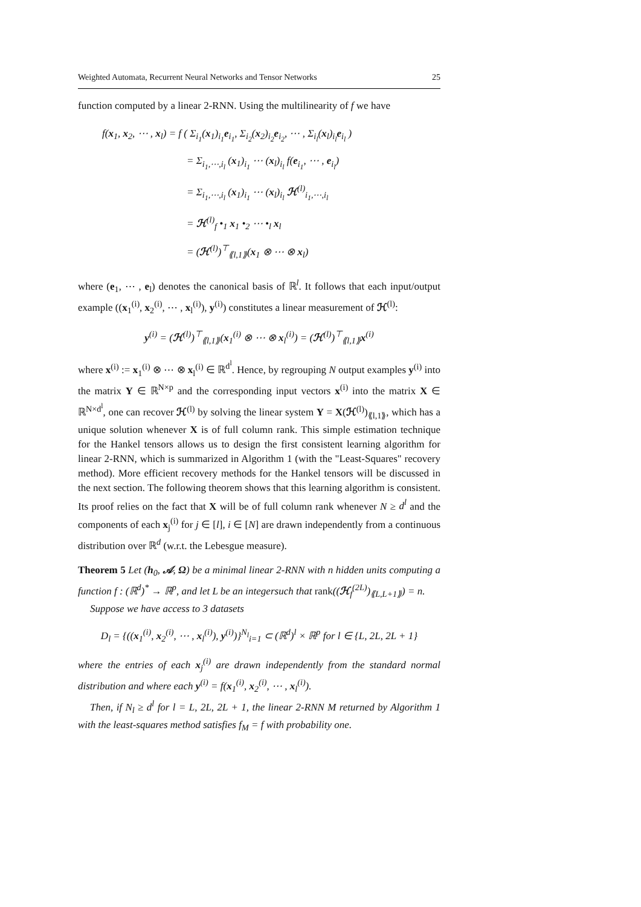Weighted Automata, Recurrent Neural Networks and Tensor Networks 25
function computed by a linear 2-RNN. Using the multilinearity of f we have
f(x<sub>1</sub>, x<sub>2</sub>, ⋯ , x<sub>l</sub>) = f ( Σ<sub>i<sub>1</sub></sub>(x<sub>1</sub>)<sub>i<sub>1</sub></sub>e<sub>i<sub>1</sub></sub>, Σ<sub>i<sub>2</sub></sub>(x<sub>2</sub>)<sub>i<sub>2</sub></sub>e<sub>i<sub>2</sub></sub>, ⋯ , Σ<sub>i<sub>l</sub></sub>(x<sub>l</sub>)<sub>i<sub>l</sub></sub>e<sub>i<sub>l</sub></sub> )
= Σ<sub>i<sub>1</sub>,⋯,i<sub>l</sub></sub> (x<sub>1</sub>)<sub>i<sub>1</sub></sub> ⋯ (x<sub>l</sub>)<sub>i<sub>l</sub></sub> f(e<sub>i<sub>1</sub></sub>, ⋯ , e<sub>i<sub>l</sub></sub>)
= Σ<sub>i<sub>1</sub>,⋯,i<sub>l</sub></sub> (x<sub>1</sub>)<sub>i<sub>1</sub></sub> ⋯ (x<sub>l</sub>)<sub>i<sub>l</sub></sub> ℋ<sup>(l)</sup><sub>i<sub>1</sub>,⋯,i<sub>l</sub></sub>
= ℋ<sup>(l)</sup><sub>f</sub> •<sub>1</sub> x<sub>1</sub> •<sub>2</sub> ⋯ •<sub>l</sub> x<sub>l</sub>
= (ℋ<sup>(l)</sup>)<sup>⊤</sup><sub>⟪l,1⟫</sub>(x<sub>1</sub> ⊗ ⋯ ⊗ x<sub>l</sub>)
where (e<sub>1</sub>, ⋯ , e<sub>l</sub>) denotes the canonical basis of ℝ<sup>l</sup>. It follows that each input/output example ((x<sub>1</sub><sup>(i)</sup>, x<sub>2</sub><sup>(i)</sup>, ⋯ , x<sub>l</sub><sup>(i)</sup>), y<sup>(i)</sup>) constitutes a linear measurement of ℋ<sup>(l)</sup>:
y<sup>(i)</sup> = (ℋ<sup>(l)</sup>)<sup>⊤</sup><sub>⟪l,1⟫</sub>(x<sub>1</sub><sup>(i)</sup> ⊗ ⋯ ⊗ x<sub>l</sub><sup>(i)</sup>) = (ℋ<sup>(l)</sup>)<sup>⊤</sup><sub>⟪l,1⟫</sub>x<sup>(i)</sup>
where x<sup>(i)</sup> := x<sub>1</sub><sup>(i)</sup> ⊗ ⋯ ⊗ x<sub>l</sub><sup>(i)</sup> ∈ ℝ<sup>d<sup>l</sup></sup>. Hence, by regrouping N output examples y<sup>(i)</sup> into the matrix Y ∈ ℝ<sup>N×p</sup> and the corresponding input vectors x<sup>(i)</sup> into the matrix X ∈ ℝ<sup>N×d<sup>l</sup></sup>, one can recover ℋ<sup>(l)</sup> by solving the linear system Y = X(ℋ<sup>(l)</sup>)<sub>⟪l,1⟫</sub>, which has a unique solution whenever X is of full column rank. This simple estimation technique for the Hankel tensors allows us to design the first consistent learning algorithm for linear 2-RNN, which is summarized in Algorithm 1 (with the "Least-Squares" recovery method). More efficient recovery methods for the Hankel tensors will be discussed in the next section. The following theorem shows that this learning algorithm is consistent. Its proof relies on the fact that X will be of full column rank whenever N ≥ d<sup>l</sup> and the components of each x<sub>j</sub><sup>(i)</sup> for j ∈ [l], i ∈ [N] are drawn independently from a continuous distribution over ℝ<sup>d</sup> (w.r.t. the Lebesgue measure).
Theorem 5 Let (h<sub>0</sub>, 𝒜, Ω) be a minimal linear 2-RNN with n hidden units computing a function f : (ℝ<sup>d</sup>)<sup>*</sup> → ℝ<sup>p</sup>, and let L be an integersuch that rank((ℋ<sub>f</sub><sup>(2L)</sup>)<sub>⟪L,L+1⟫</sub>) = n.
Suppose we have access to 3 datasets
D<sub>l</sub> = {((x<sub>1</sub><sup>(i)</sup>, x<sub>2</sub><sup>(i)</sup>, ⋯ , x<sub>l</sub><sup>(i)</sup>), y<sup>(i)</sup>)}<sup>N<sub>l</sub></sup><sub>i=1</sub> ⊂ (ℝ<sup>d</sup>)<sup>l</sup> × ℝ<sup>p</sup> for l ∈ {L, 2L, 2L + 1}
where the entries of each x<sub>j</sub><sup>(i)</sup> are drawn independently from the standard normal distribution and where each y<sup>(i)</sup> = f(x<sub>1</sub><sup>(i)</sup>, x<sub>2</sub><sup>(i)</sup>, ⋯ , x<sub>l</sub><sup>(i)</sup>).
Then, if N<sub>l</sub> ≥ d<sup>l</sup> for l = L, 2L, 2L + 1, the linear 2-RNN M returned by Algorithm 1 with the least-squares method satisfies f<sub>M</sub> = f with probability one.